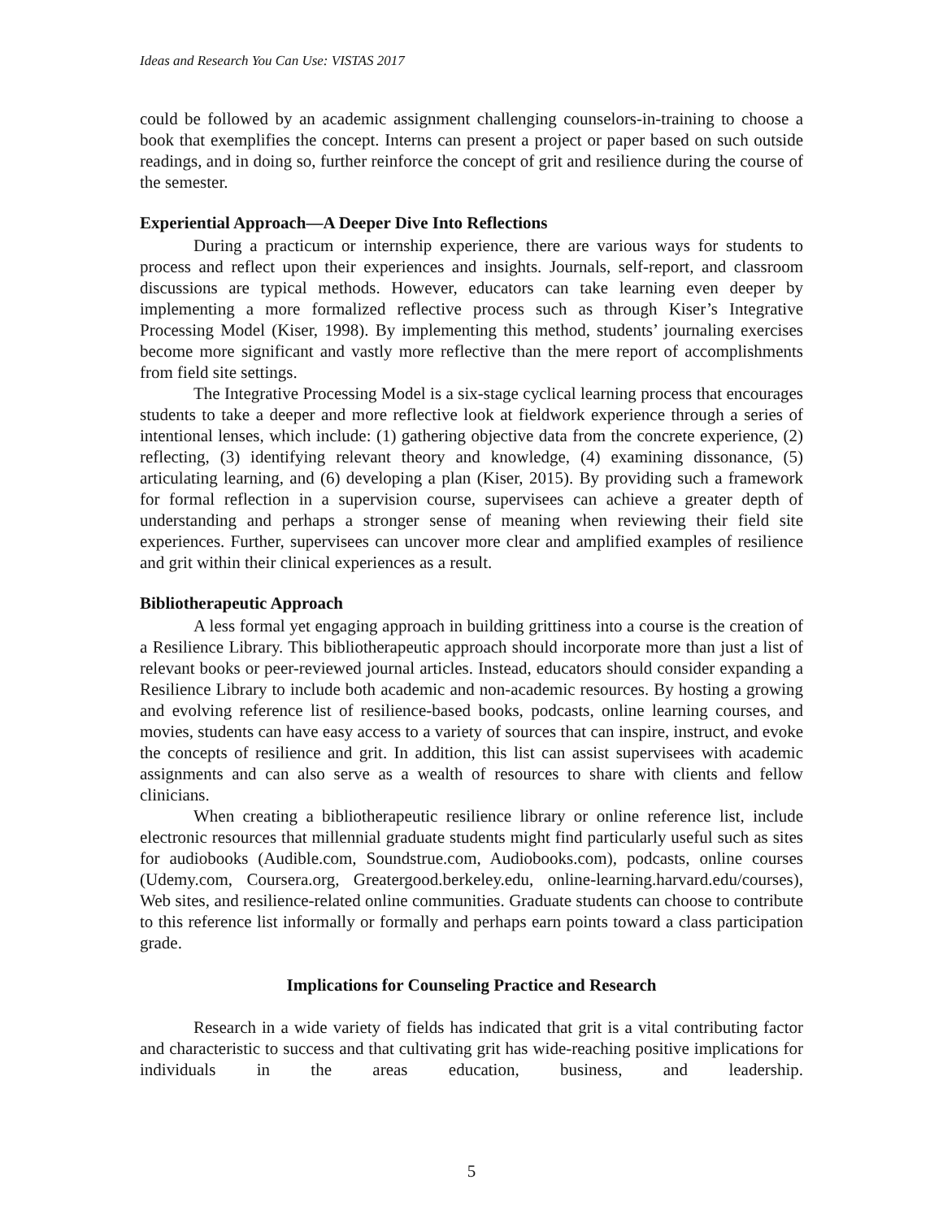Ideas and Research You Can Use: VISTAS 2017
could be followed by an academic assignment challenging counselors-in-training to choose a book that exemplifies the concept. Interns can present a project or paper based on such outside readings, and in doing so, further reinforce the concept of grit and resilience during the course of the semester.
Experiential Approach—A Deeper Dive Into Reflections
During a practicum or internship experience, there are various ways for students to process and reflect upon their experiences and insights. Journals, self-report, and classroom discussions are typical methods. However, educators can take learning even deeper by implementing a more formalized reflective process such as through Kiser’s Integrative Processing Model (Kiser, 1998). By implementing this method, students’ journaling exercises become more significant and vastly more reflective than the mere report of accomplishments from field site settings.
The Integrative Processing Model is a six-stage cyclical learning process that encourages students to take a deeper and more reflective look at fieldwork experience through a series of intentional lenses, which include: (1) gathering objective data from the concrete experience, (2) reflecting, (3) identifying relevant theory and knowledge, (4) examining dissonance, (5) articulating learning, and (6) developing a plan (Kiser, 2015). By providing such a framework for formal reflection in a supervision course, supervisees can achieve a greater depth of understanding and perhaps a stronger sense of meaning when reviewing their field site experiences. Further, supervisees can uncover more clear and amplified examples of resilience and grit within their clinical experiences as a result.
Bibliotherapeutic Approach
A less formal yet engaging approach in building grittiness into a course is the creation of a Resilience Library. This bibliotherapeutic approach should incorporate more than just a list of relevant books or peer-reviewed journal articles. Instead, educators should consider expanding a Resilience Library to include both academic and non-academic resources. By hosting a growing and evolving reference list of resilience-based books, podcasts, online learning courses, and movies, students can have easy access to a variety of sources that can inspire, instruct, and evoke the concepts of resilience and grit. In addition, this list can assist supervisees with academic assignments and can also serve as a wealth of resources to share with clients and fellow clinicians.
When creating a bibliotherapeutic resilience library or online reference list, include electronic resources that millennial graduate students might find particularly useful such as sites for audiobooks (Audible.com, Soundstrue.com, Audiobooks.com), podcasts, online courses (Udemy.com, Coursera.org, Greatergood.berkeley.edu, online-learning.harvard.edu/courses), Web sites, and resilience-related online communities. Graduate students can choose to contribute to this reference list informally or formally and perhaps earn points toward a class participation grade.
Implications for Counseling Practice and Research
Research in a wide variety of fields has indicated that grit is a vital contributing factor and characteristic to success and that cultivating grit has wide-reaching positive implications for individuals in the areas education, business, and leadership.
5